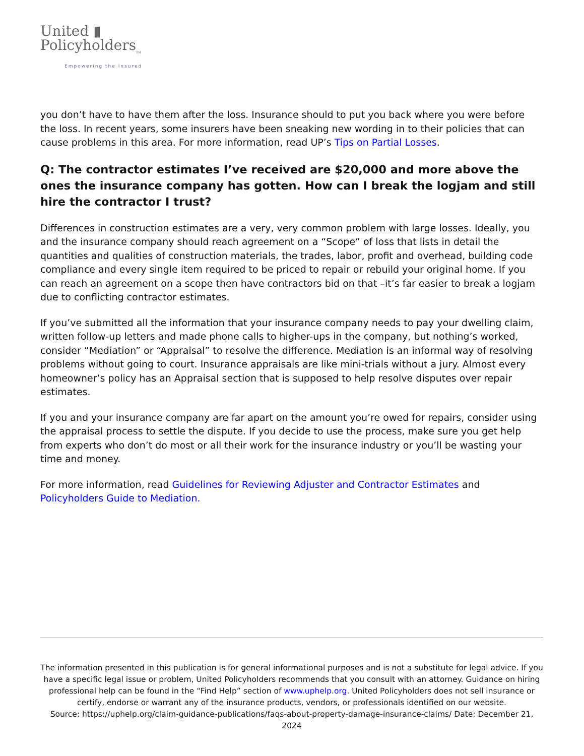United ▮
Policyholders<sub>TM</sub>
Empowering the Insured
you don’t have to have them after the loss. Insurance should to put you back where you were before the loss. In recent years, some insurers have been sneaking new wording in to their policies that can cause problems in this area. For more information, read UP’s Tips on Partial Losses.
Q: The contractor estimates I’ve received are $20,000 and more above the ones the insurance company has gotten. How can I break the logjam and still hire the contractor I trust?
Differences in construction estimates are a very, very common problem with large losses. Ideally, you and the insurance company should reach agreement on a “Scope” of loss that lists in detail the quantities and qualities of construction materials, the trades, labor, profit and overhead, building code compliance and every single item required to be priced to repair or rebuild your original home. If you can reach an agreement on a scope then have contractors bid on that –it’s far easier to break a logjam due to conflicting contractor estimates.
If you’ve submitted all the information that your insurance company needs to pay your dwelling claim, written follow-up letters and made phone calls to higher-ups in the company, but nothing’s worked, consider “Mediation” or “Appraisal” to resolve the difference. Mediation is an informal way of resolving problems without going to court. Insurance appraisals are like mini-trials without a jury. Almost every homeowner’s policy has an Appraisal section that is supposed to help resolve disputes over repair estimates.
If you and your insurance company are far apart on the amount you’re owed for repairs, consider using the appraisal process to settle the dispute. If you decide to use the process, make sure you get help from experts who don’t do most or all their work for the insurance industry or you’ll be wasting your time and money.
For more information, read Guidelines for Reviewing Adjuster and Contractor Estimates and Policyholders Guide to Mediation.
The information presented in this publication is for general informational purposes and is not a substitute for legal advice. If you have a specific legal issue or problem, United Policyholders recommends that you consult with an attorney. Guidance on hiring professional help can be found in the “Find Help” section of www.uphelp.org. United Policyholders does not sell insurance or certify, endorse or warrant any of the insurance products, vendors, or professionals identified on our website.
Source: https://uphelp.org/claim-guidance-publications/faqs-about-property-damage-insurance-claims/ Date: December 21, 2024